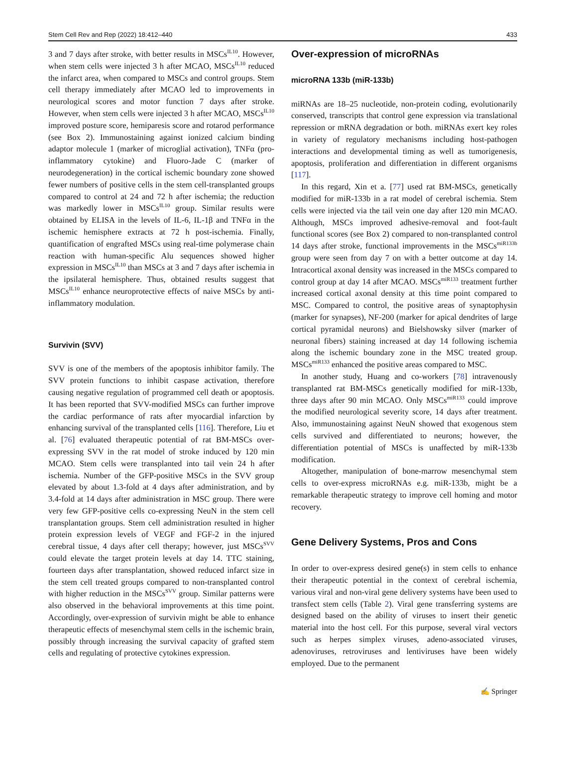Stem Cell Rev and Rep (2022) 18:412–440 433
3 and 7 days after stroke, with better results in MSCs<sup>IL10</sup>. However, when stem cells were injected 3 h after MCAO, MSCs<sup>IL10</sup> reduced the infarct area, when compared to MSCs and control groups. Stem cell therapy immediately after MCAO led to improvements in neurological scores and motor function 7 days after stroke. However, when stem cells were injected 3 h after MCAO, MSCs<sup>IL10</sup> improved posture score, hemiparesis score and rotarod performance (see Box 2). Immunostaining against ionized calcium binding adaptor molecule 1 (marker of microglial activation), TNFα (pro-inflammatory cytokine) and Fluoro-Jade C (marker of neurodegeneration) in the cortical ischemic boundary zone showed fewer numbers of positive cells in the stem cell-transplanted groups compared to control at 24 and 72 h after ischemia; the reduction was markedly lower in MSCs<sup>IL10</sup> group. Similar results were obtained by ELISA in the levels of IL-6, IL-1β and TNFα in the ischemic hemisphere extracts at 72 h post-ischemia. Finally, quantification of engrafted MSCs using real-time polymerase chain reaction with human-specific Alu sequences showed higher expression in MSCs<sup>IL10</sup> than MSCs at 3 and 7 days after ischemia in the ipsilateral hemisphere. Thus, obtained results suggest that MSCs<sup>IL10</sup> enhance neuroprotective effects of naive MSCs by anti-inflammatory modulation.
Survivin (SVV)
SVV is one of the members of the apoptosis inhibitor family. The SVV protein functions to inhibit caspase activation, therefore causing negative regulation of programmed cell death or apoptosis. It has been reported that SVV-modified MSCs can further improve the cardiac performance of rats after myocardial infarction by enhancing survival of the transplanted cells [116]. Therefore, Liu et al. [76] evaluated therapeutic potential of rat BM-MSCs over-expressing SVV in the rat model of stroke induced by 120 min MCAO. Stem cells were transplanted into tail vein 24 h after ischemia. Number of the GFP-positive MSCs in the SVV group elevated by about 1.3-fold at 4 days after administration, and by 3.4-fold at 14 days after administration in MSC group. There were very few GFP-positive cells co-expressing NeuN in the stem cell transplantation groups. Stem cell administration resulted in higher protein expression levels of VEGF and FGF-2 in the injured cerebral tissue, 4 days after cell therapy; however, just MSCs<sup>SVV</sup> could elevate the target protein levels at day 14. TTC staining, fourteen days after transplantation, showed reduced infarct size in the stem cell treated groups compared to non-transplanted control with higher reduction in the MSCs<sup>SVV</sup> group. Similar patterns were also observed in the behavioral improvements at this time point. Accordingly, over-expression of survivin might be able to enhance therapeutic effects of mesenchymal stem cells in the ischemic brain, possibly through increasing the survival capacity of grafted stem cells and regulating of protective cytokines expression.
Over-expression of microRNAs
microRNA 133b (miR-133b)
miRNAs are 18–25 nucleotide, non-protein coding, evolutionarily conserved, transcripts that control gene expression via translational repression or mRNA degradation or both. miRNAs exert key roles in variety of regulatory mechanisms including host-pathogen interactions and developmental timing as well as tumorigenesis, apoptosis, proliferation and differentiation in different organisms [117].
In this regard, Xin et a. [77] used rat BM-MSCs, genetically modified for miR-133b in a rat model of cerebral ischemia. Stem cells were injected via the tail vein one day after 120 min MCAO. Although, MSCs improved adhesive-removal and foot-fault functional scores (see Box 2) compared to non-transplanted control 14 days after stroke, functional improvements in the MSCs<sup>miR133b</sup> group were seen from day 7 on with a better outcome at day 14. Intracortical axonal density was increased in the MSCs compared to control group at day 14 after MCAO. MSCs<sup>miR133</sup> treatment further increased cortical axonal density at this time point compared to MSC. Compared to control, the positive areas of synaptophysin (marker for synapses), NF-200 (marker for apical dendrites of large cortical pyramidal neurons) and Bielshowsky silver (marker of neuronal fibers) staining increased at day 14 following ischemia along the ischemic boundary zone in the MSC treated group. MSCs<sup>miR133</sup> enhanced the positive areas compared to MSC.
In another study, Huang and co-workers [78] intravenously transplanted rat BM-MSCs genetically modified for miR-133b, three days after 90 min MCAO. Only MSCs<sup>miR133</sup> could improve the modified neurological severity score, 14 days after treatment. Also, immunostaining against NeuN showed that exogenous stem cells survived and differentiated to neurons; however, the differentiation potential of MSCs is unaffected by miR-133b modification.
Altogether, manipulation of bone-marrow mesenchymal stem cells to over-express microRNAs e.g. miR-133b, might be a remarkable therapeutic strategy to improve cell homing and motor recovery.
Gene Delivery Systems, Pros and Cons
In order to over-express desired gene(s) in stem cells to enhance their therapeutic potential in the context of cerebral ischemia, various viral and non-viral gene delivery systems have been used to transfect stem cells (Table 2). Viral gene transferring systems are designed based on the ability of viruses to insert their genetic material into the host cell. For this purpose, several viral vectors such as herpes simplex viruses, adeno-associated viruses, adenoviruses, retroviruses and lentiviruses have been widely employed. Due to the permanent
✍ Springer